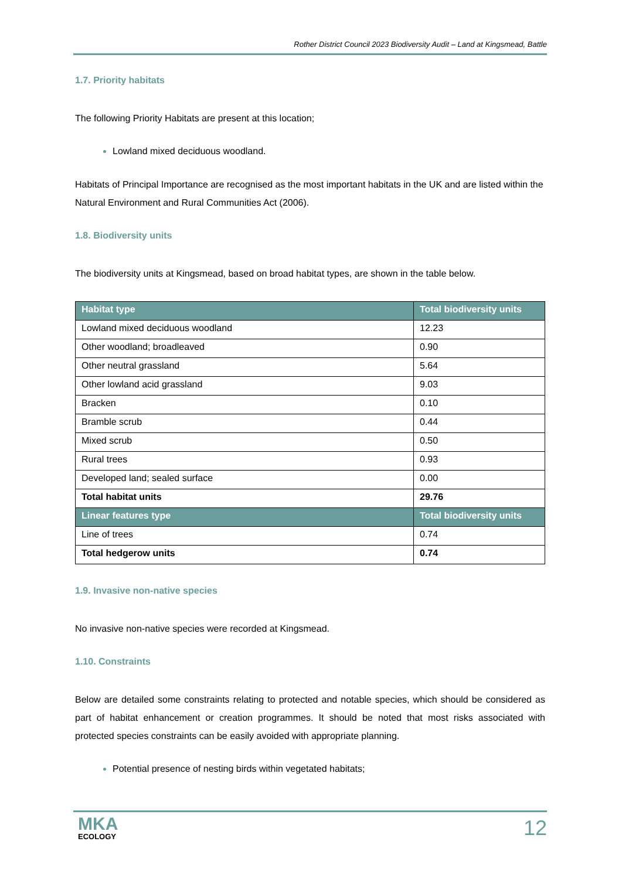Rother District Council 2023 Biodiversity Audit – Land at Kingsmead, Battle
1.7. Priority habitats
The following Priority Habitats are present at this location;
Lowland mixed deciduous woodland.
Habitats of Principal Importance are recognised as the most important habitats in the UK and are listed within the Natural Environment and Rural Communities Act (2006).
1.8. Biodiversity units
The biodiversity units at Kingsmead, based on broad habitat types, are shown in the table below.
| Habitat type | Total biodiversity units |
| --- | --- |
| Lowland mixed deciduous woodland | 12.23 |
| Other woodland; broadleaved | 0.90 |
| Other neutral grassland | 5.64 |
| Other lowland acid grassland | 9.03 |
| Bracken | 0.10 |
| Bramble scrub | 0.44 |
| Mixed scrub | 0.50 |
| Rural trees | 0.93 |
| Developed land; sealed surface | 0.00 |
| Total habitat units | 29.76 |
| Linear features type | Total biodiversity units |
| Line of trees | 0.74 |
| Total hedgerow units | 0.74 |
1.9. Invasive non-native species
No invasive non-native species were recorded at Kingsmead.
1.10. Constraints
Below are detailed some constraints relating to protected and notable species, which should be considered as part of habitat enhancement or creation programmes. It should be noted that most risks associated with protected species constraints can be easily avoided with appropriate planning.
Potential presence of nesting birds within vegetated habitats;
MKA
ECOLOGY
12